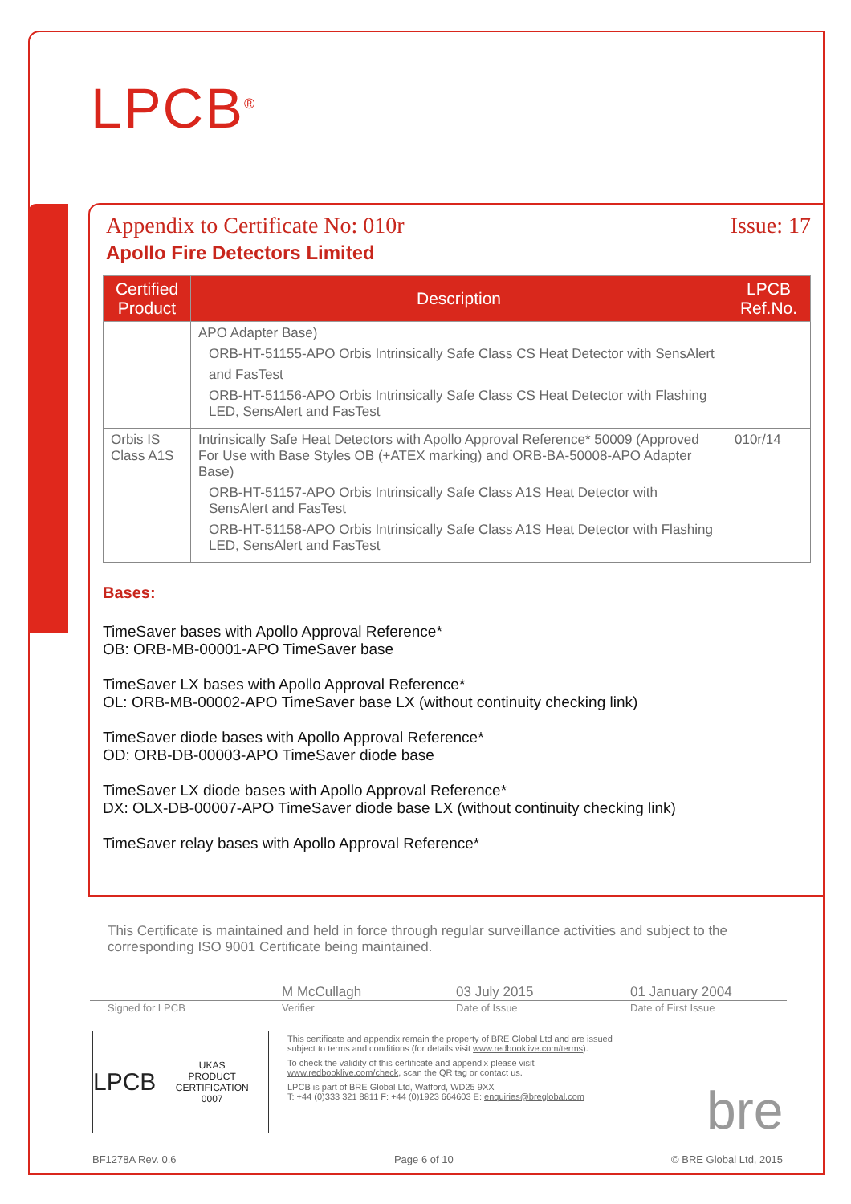LPCB<sup>®</sup>
Appendix to Certificate No: 010r Issue: 17
Apollo Fire Detectors Limited
| Certified Product | Description | LPCB Ref.No. |
| --- | --- | --- |
| | APO Adapter Base) ORB-HT-51155-APO Orbis Intrinsically Safe Class CS Heat Detector with SensAlert and FasTest ORB-HT-51156-APO Orbis Intrinsically Safe Class CS Heat Detector with Flashing LED, SensAlert and FasTest | |
| Orbis IS Class A1S | Intrinsically Safe Heat Detectors with Apollo Approval Reference* 50009 (Approved For Use with Base Styles OB (+ATEX marking) and ORB-BA-50008-APO Adapter Base) ORB-HT-51157-APO Orbis Intrinsically Safe Class A1S Heat Detector with SensAlert and FasTest ORB-HT-51158-APO Orbis Intrinsically Safe Class A1S Heat Detector with Flashing LED, SensAlert and FasTest | 010r/14 |
Bases:
TimeSaver bases with Apollo Approval Reference*
OB: ORB-MB-00001-APO TimeSaver base
TimeSaver LX bases with Apollo Approval Reference*
OL: ORB-MB-00002-APO TimeSaver base LX (without continuity checking link)
TimeSaver diode bases with Apollo Approval Reference*
OD: ORB-DB-00003-APO TimeSaver diode base
TimeSaver LX diode bases with Apollo Approval Reference*
DX: OLX-DB-00007-APO TimeSaver diode base LX (without continuity checking link)
TimeSaver relay bases with Apollo Approval Reference*
This Certificate is maintained and held in force through regular surveillance activities and subject to the corresponding ISO 9001 Certificate being maintained.
M McCullagh 03 July 2015 01 January 2004
Signed for LPCB Verifier Date of Issue Date of First Issue
LPCB UKAS
PRODUCT CERTIFICATION
0007
This certificate and appendix remain the property of BRE Global Ltd and are issued subject to terms and conditions (for details visit www.redbooklive.com/terms).
To check the validity of this certificate and appendix please visit www.redbooklive.com/check, scan the QR tag or contact us.
LPCB is part of BRE Global Ltd, Watford, WD25 9XX
T: +44 (0)333 321 8811 F: +44 (0)1923 664603 E: enquiries@breglobal.com
bre
BF1278A Rev. 0.6 Page 6 of 10 © BRE Global Ltd, 2015